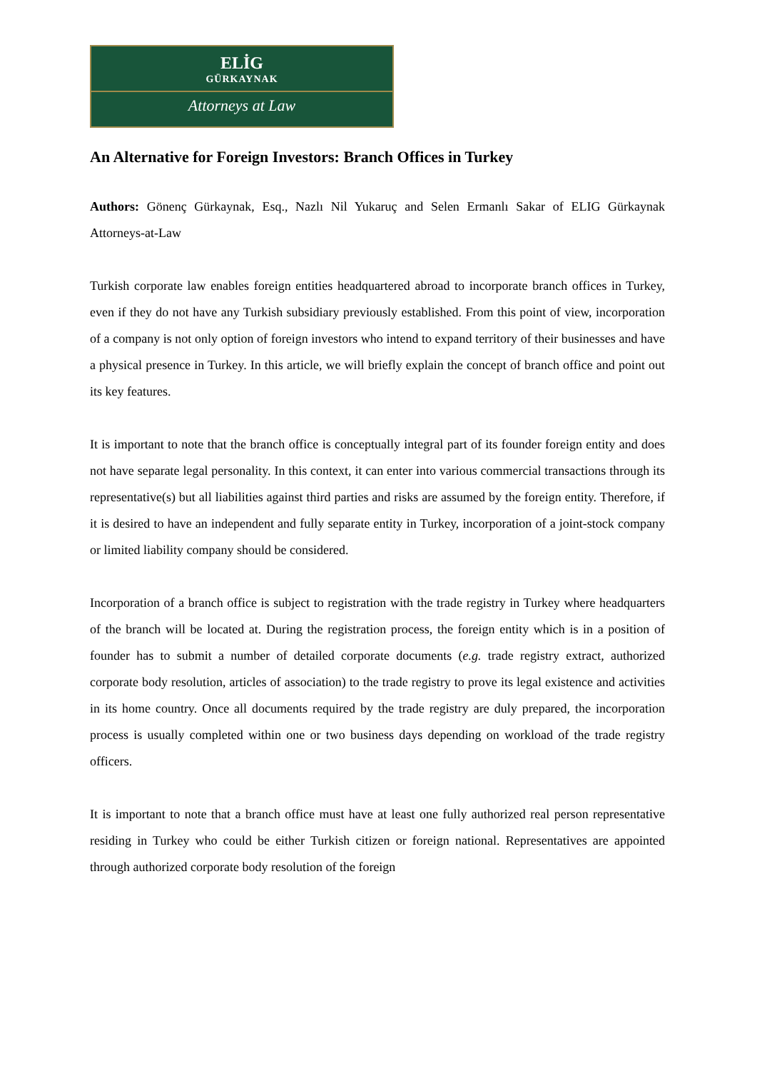ELİG
GÜRKAYNAK
Attorneys at Law
An Alternative for Foreign Investors: Branch Offices in Turkey
Authors: Gönenç Gürkaynak, Esq., Nazlı Nil Yukaruç and Selen Ermanlı Sakar of ELIG Gürkaynak Attorneys-at-Law
Turkish corporate law enables foreign entities headquartered abroad to incorporate branch offices in Turkey, even if they do not have any Turkish subsidiary previously established. From this point of view, incorporation of a company is not only option of foreign investors who intend to expand territory of their businesses and have a physical presence in Turkey. In this article, we will briefly explain the concept of branch office and point out its key features.
It is important to note that the branch office is conceptually integral part of its founder foreign entity and does not have separate legal personality. In this context, it can enter into various commercial transactions through its representative(s) but all liabilities against third parties and risks are assumed by the foreign entity. Therefore, if it is desired to have an independent and fully separate entity in Turkey, incorporation of a joint-stock company or limited liability company should be considered.
Incorporation of a branch office is subject to registration with the trade registry in Turkey where headquarters of the branch will be located at. During the registration process, the foreign entity which is in a position of founder has to submit a number of detailed corporate documents (e.g. trade registry extract, authorized corporate body resolution, articles of association) to the trade registry to prove its legal existence and activities in its home country. Once all documents required by the trade registry are duly prepared, the incorporation process is usually completed within one or two business days depending on workload of the trade registry officers.
It is important to note that a branch office must have at least one fully authorized real person representative residing in Turkey who could be either Turkish citizen or foreign national. Representatives are appointed through authorized corporate body resolution of the foreign